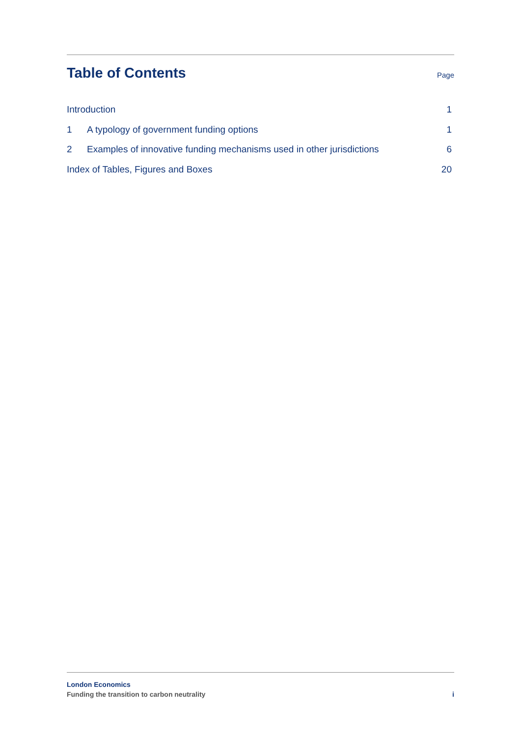Table of Contents
Page
Introduction 1
1 A typology of government funding options 1
2 Examples of innovative funding mechanisms used in other jurisdictions 6
Index of Tables, Figures and Boxes 20
London Economics
Funding the transition to carbon neutrality i